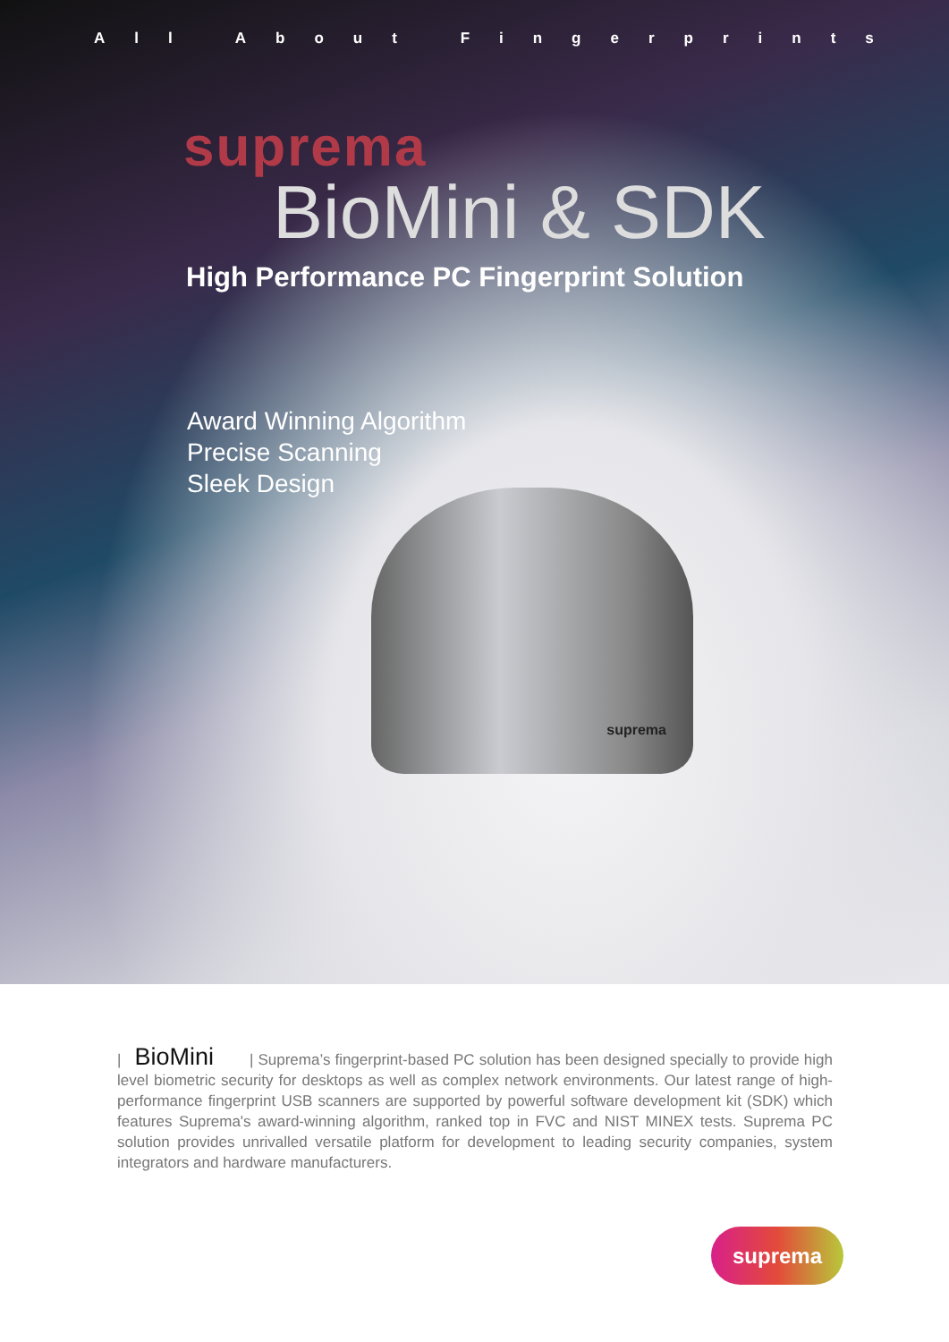All About Fingerprints
suprema
BioMini & SDK
High Performance PC Fingerprint Solution
Award Winning Algorithm
Precise Scanning
Sleek Design
suprema
| BioMini | Suprema’s fingerprint-based PC solution has been designed specially to provide high level biometric security for desktops as well as complex network environments. Our latest range of high-performance fingerprint USB scanners are supported by powerful software development kit (SDK) which features Suprema's award-winning algorithm, ranked top in FVC and NIST MINEX tests. Suprema PC solution provides unrivalled versatile platform for development to leading security companies, system integrators and hardware manufacturers.
suprema